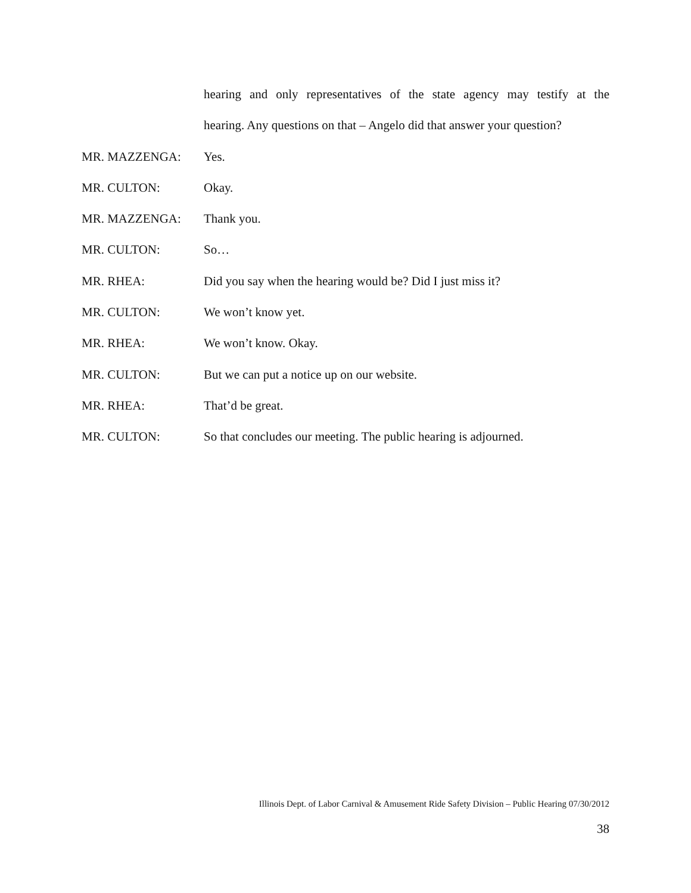hearing and only representatives of the state agency may testify at the
hearing. Any questions on that – Angelo did that answer your question?
MR. MAZZENGA: Yes.
MR. CULTON: Okay.
MR. MAZZENGA: Thank you.
MR. CULTON: So…
MR. RHEA: Did you say when the hearing would be? Did I just miss it?
MR. CULTON: We won’t know yet.
MR. RHEA: We won’t know. Okay.
MR. CULTON: But we can put a notice up on our website.
MR. RHEA: That’d be great.
MR. CULTON: So that concludes our meeting. The public hearing is adjourned.
Illinois Dept. of Labor Carnival & Amusement Ride Safety Division – Public Hearing 07/30/2012
38